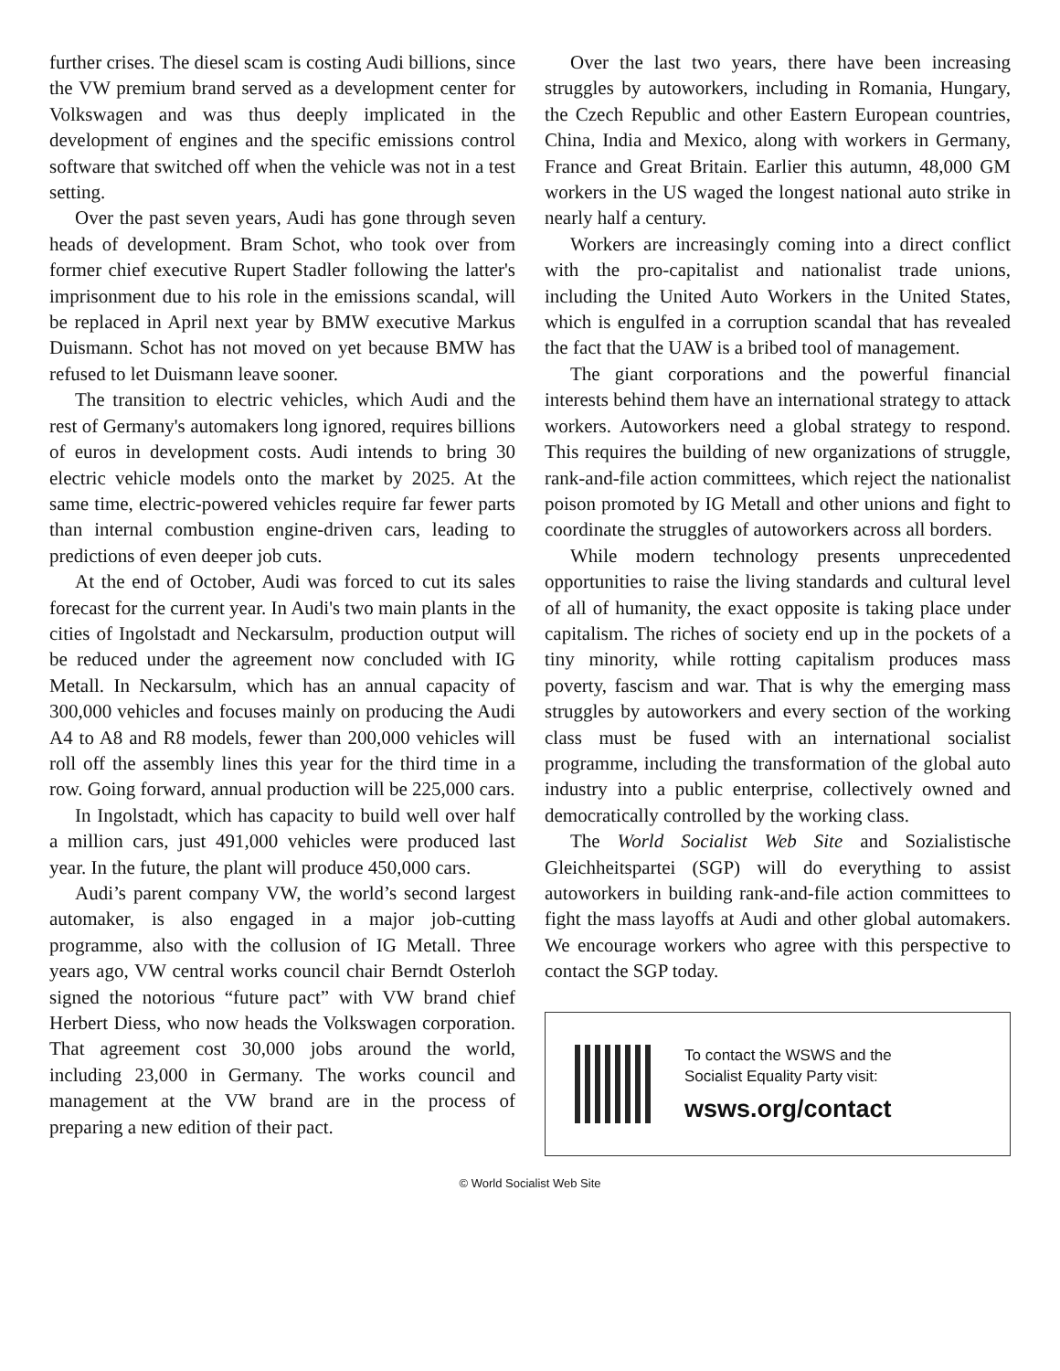further crises. The diesel scam is costing Audi billions, since the VW premium brand served as a development center for Volkswagen and was thus deeply implicated in the development of engines and the specific emissions control software that switched off when the vehicle was not in a test setting.
Over the past seven years, Audi has gone through seven heads of development. Bram Schot, who took over from former chief executive Rupert Stadler following the latter's imprisonment due to his role in the emissions scandal, will be replaced in April next year by BMW executive Markus Duismann. Schot has not moved on yet because BMW has refused to let Duismann leave sooner.
The transition to electric vehicles, which Audi and the rest of Germany's automakers long ignored, requires billions of euros in development costs. Audi intends to bring 30 electric vehicle models onto the market by 2025. At the same time, electric-powered vehicles require far fewer parts than internal combustion engine-driven cars, leading to predictions of even deeper job cuts.
At the end of October, Audi was forced to cut its sales forecast for the current year. In Audi's two main plants in the cities of Ingolstadt and Neckarsulm, production output will be reduced under the agreement now concluded with IG Metall. In Neckarsulm, which has an annual capacity of 300,000 vehicles and focuses mainly on producing the Audi A4 to A8 and R8 models, fewer than 200,000 vehicles will roll off the assembly lines this year for the third time in a row. Going forward, annual production will be 225,000 cars.
In Ingolstadt, which has capacity to build well over half a million cars, just 491,000 vehicles were produced last year. In the future, the plant will produce 450,000 cars.
Audi’s parent company VW, the world’s second largest automaker, is also engaged in a major job-cutting programme, also with the collusion of IG Metall. Three years ago, VW central works council chair Berndt Osterloh signed the notorious “future pact” with VW brand chief Herbert Diess, who now heads the Volkswagen corporation. That agreement cost 30,000 jobs around the world, including 23,000 in Germany. The works council and management at the VW brand are in the process of preparing a new edition of their pact.
Over the last two years, there have been increasing struggles by autoworkers, including in Romania, Hungary, the Czech Republic and other Eastern European countries, China, India and Mexico, along with workers in Germany, France and Great Britain. Earlier this autumn, 48,000 GM workers in the US waged the longest national auto strike in nearly half a century.
Workers are increasingly coming into a direct conflict with the pro-capitalist and nationalist trade unions, including the United Auto Workers in the United States, which is engulfed in a corruption scandal that has revealed the fact that the UAW is a bribed tool of management.
The giant corporations and the powerful financial interests behind them have an international strategy to attack workers. Autoworkers need a global strategy to respond. This requires the building of new organizations of struggle, rank-and-file action committees, which reject the nationalist poison promoted by IG Metall and other unions and fight to coordinate the struggles of autoworkers across all borders.
While modern technology presents unprecedented opportunities to raise the living standards and cultural level of all of humanity, the exact opposite is taking place under capitalism. The riches of society end up in the pockets of a tiny minority, while rotting capitalism produces mass poverty, fascism and war. That is why the emerging mass struggles by autoworkers and every section of the working class must be fused with an international socialist programme, including the transformation of the global auto industry into a public enterprise, collectively owned and democratically controlled by the working class.
The World Socialist Web Site and Sozialistische Gleichheitspartei (SGP) will do everything to assist autoworkers in building rank-and-file action committees to fight the mass layoffs at Audi and other global automakers. We encourage workers who agree with this perspective to contact the SGP today.
To contact the WSWS and the
Socialist Equality Party visit:
wsws.org/contact
© World Socialist Web Site